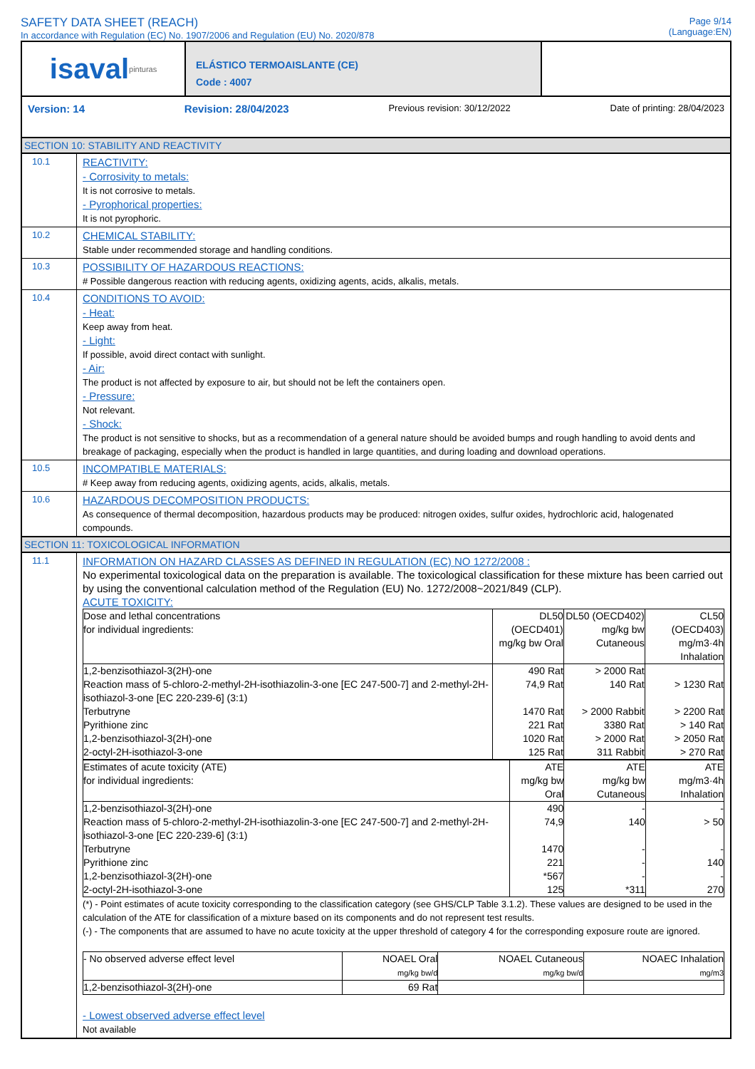SAFETY DATA SHEET (REACH)
In accordance with Regulation (EC) No. 1907/2006 and Regulation (EU) No. 2020/878
Page 9/14
(Language:EN)
isaval pinturas
ELÁSTICO TERMOAISLANTE (CE)
Code : 4007
Version: 14 Revision: 28/04/2023 Previous revision: 30/12/2022 Date of printing: 28/04/2023
SECTION 10: STABILITY AND REACTIVITY
10.1
REACTIVITY:
- Corrosivity to metals:
It is not corrosive to metals.
- Pyrophorical properties:
It is not pyrophoric.
10.2
CHEMICAL STABILITY:
Stable under recommended storage and handling conditions.
10.3
POSSIBILITY OF HAZARDOUS REACTIONS:
# Possible dangerous reaction with reducing agents, oxidizing agents, acids, alkalis, metals.
10.4
CONDITIONS TO AVOID:
- Heat:
Keep away from heat.
- Light:
If possible, avoid direct contact with sunlight.
- Air:
The product is not affected by exposure to air, but should not be left the containers open.
- Pressure:
Not relevant.
- Shock:
The product is not sensitive to shocks, but as a recommendation of a general nature should be avoided bumps and rough handling to avoid dents and breakage of packaging, especially when the product is handled in large quantities, and during loading and download operations.
10.5
INCOMPATIBLE MATERIALS:
# Keep away from reducing agents, oxidizing agents, acids, alkalis, metals.
10.6
HAZARDOUS DECOMPOSITION PRODUCTS:
As consequence of thermal decomposition, hazardous products may be produced: nitrogen oxides, sulfur oxides, hydrochloric acid, halogenated compounds.
SECTION 11: TOXICOLOGICAL INFORMATION
11.1
INFORMATION ON HAZARD CLASSES AS DEFINED IN REGULATION (EC) NO 1272/2008 :
No experimental toxicological data on the preparation is available. The toxicological classification for these mixture has been carried out by using the conventional calculation method of the Regulation (EU) No. 1272/2008~2021/849 (CLP).
ACUTE TOXICITY:
| Dose and lethal concentrations for individual ingredients: | DL50 (OECD401) mg/kg bw Oral | DL50 (OECD402) mg/kg bw Cutaneous | CL50 (OECD403) mg/m3·4h Inhalation |
| --- | --- | --- | --- |
| 1,2-benzisothiazol-3(2H)-one | 490 Rat | > 2000 Rat | |
| Reaction mass of 5-chloro-2-methyl-2H-isothiazolin-3-one [EC 247-500-7] and 2-methyl-2H-isothiazol-3-one [EC 220-239-6] (3:1) | 74,9 Rat | 140 Rat | > 1230 Rat |
| Terbutryne | 1470 Rat | > 2000 Rabbit | > 2200 Rat |
| Pyrithione zinc | 221 Rat | 3380 Rat | > 140 Rat |
| 1,2-benzisothiazol-3(2H)-one | 1020 Rat | > 2000 Rat | > 2050 Rat |
| 2-octyl-2H-isothiazol-3-one | 125 Rat | 311 Rabbit | > 270 Rat |
| Estimates of acute toxicity (ATE) for individual ingredients: | ATE mg/kg bw Oral | ATE mg/kg bw Cutaneous | ATE mg/m3·4h Inhalation |
| --- | --- | --- | --- |
| 1,2-benzisothiazol-3(2H)-one | 490 | - | - |
| Reaction mass of 5-chloro-2-methyl-2H-isothiazolin-3-one [EC 247-500-7] and 2-methyl-2H-isothiazol-3-one [EC 220-239-6] (3:1) | 74,9 | 140 | > 50 |
| Terbutryne | 1470 | - | - |
| Pyrithione zinc | 221 | - | 140 |
| 1,2-benzisothiazol-3(2H)-one | *567 | - | - |
| 2-octyl-2H-isothiazol-3-one | 125 | *311 | 270 |
(*) - Point estimates of acute toxicity corresponding to the classification category (see GHS/CLP Table 3.1.2). These values are designed to be used in the calculation of the ATE for classification of a mixture based on its components and do not represent test results.
(-) - The components that are assumed to have no acute toxicity at the upper threshold of category 4 for the corresponding exposure route are ignored.
| - No observed adverse effect level | NOAEL Oral mg/kg bw/d | NOAEL Cutaneous mg/kg bw/d | NOAEC Inhalation mg/m3 |
| --- | --- | --- | --- |
| 1,2-benzisothiazol-3(2H)-one | 69 Rat | | |
- Lowest observed adverse effect level
Not available